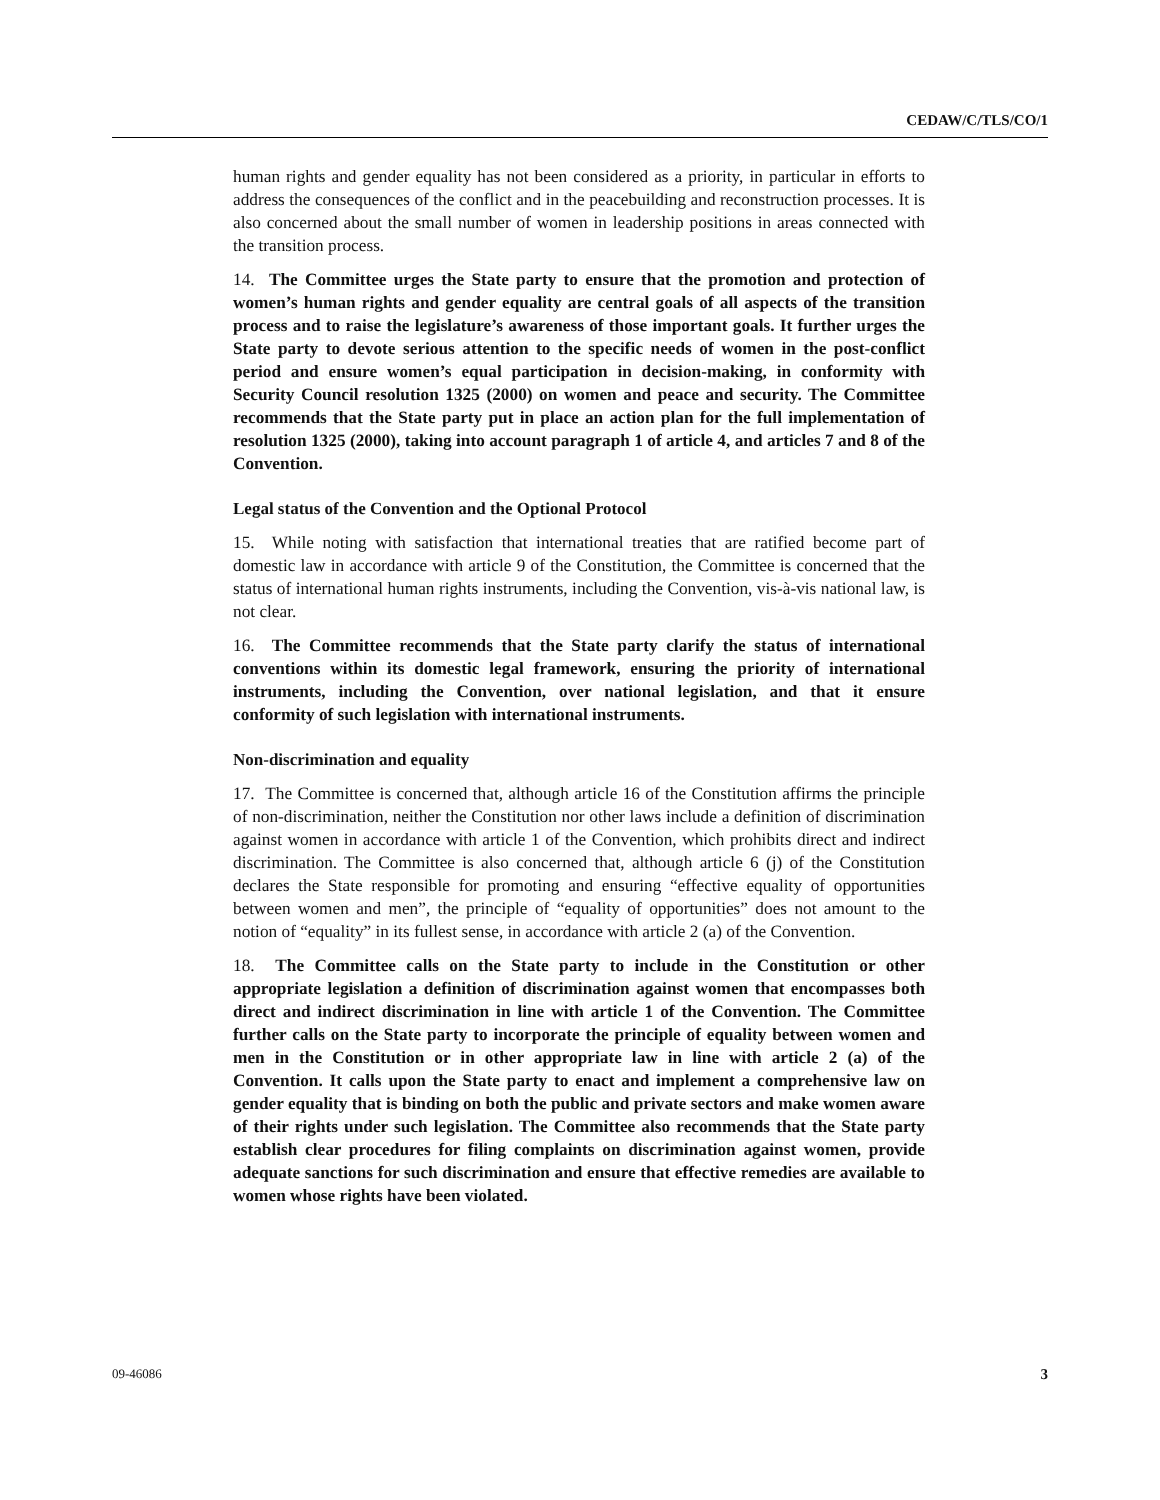CEDAW/C/TLS/CO/1
human rights and gender equality has not been considered as a priority, in particular in efforts to address the consequences of the conflict and in the peacebuilding and reconstruction processes. It is also concerned about the small number of women in leadership positions in areas connected with the transition process.
14. The Committee urges the State party to ensure that the promotion and protection of women’s human rights and gender equality are central goals of all aspects of the transition process and to raise the legislature’s awareness of those important goals. It further urges the State party to devote serious attention to the specific needs of women in the post-conflict period and ensure women’s equal participation in decision-making, in conformity with Security Council resolution 1325 (2000) on women and peace and security. The Committee recommends that the State party put in place an action plan for the full implementation of resolution 1325 (2000), taking into account paragraph 1 of article 4, and articles 7 and 8 of the Convention.
Legal status of the Convention and the Optional Protocol
15. While noting with satisfaction that international treaties that are ratified become part of domestic law in accordance with article 9 of the Constitution, the Committee is concerned that the status of international human rights instruments, including the Convention, vis-à-vis national law, is not clear.
16. The Committee recommends that the State party clarify the status of international conventions within its domestic legal framework, ensuring the priority of international instruments, including the Convention, over national legislation, and that it ensure conformity of such legislation with international instruments.
Non-discrimination and equality
17. The Committee is concerned that, although article 16 of the Constitution affirms the principle of non-discrimination, neither the Constitution nor other laws include a definition of discrimination against women in accordance with article 1 of the Convention, which prohibits direct and indirect discrimination. The Committee is also concerned that, although article 6 (j) of the Constitution declares the State responsible for promoting and ensuring “effective equality of opportunities between women and men”, the principle of “equality of opportunities” does not amount to the notion of “equality” in its fullest sense, in accordance with article 2 (a) of the Convention.
18. The Committee calls on the State party to include in the Constitution or other appropriate legislation a definition of discrimination against women that encompasses both direct and indirect discrimination in line with article 1 of the Convention. The Committee further calls on the State party to incorporate the principle of equality between women and men in the Constitution or in other appropriate law in line with article 2 (a) of the Convention. It calls upon the State party to enact and implement a comprehensive law on gender equality that is binding on both the public and private sectors and make women aware of their rights under such legislation. The Committee also recommends that the State party establish clear procedures for filing complaints on discrimination against women, provide adequate sanctions for such discrimination and ensure that effective remedies are available to women whose rights have been violated.
09-46086 3